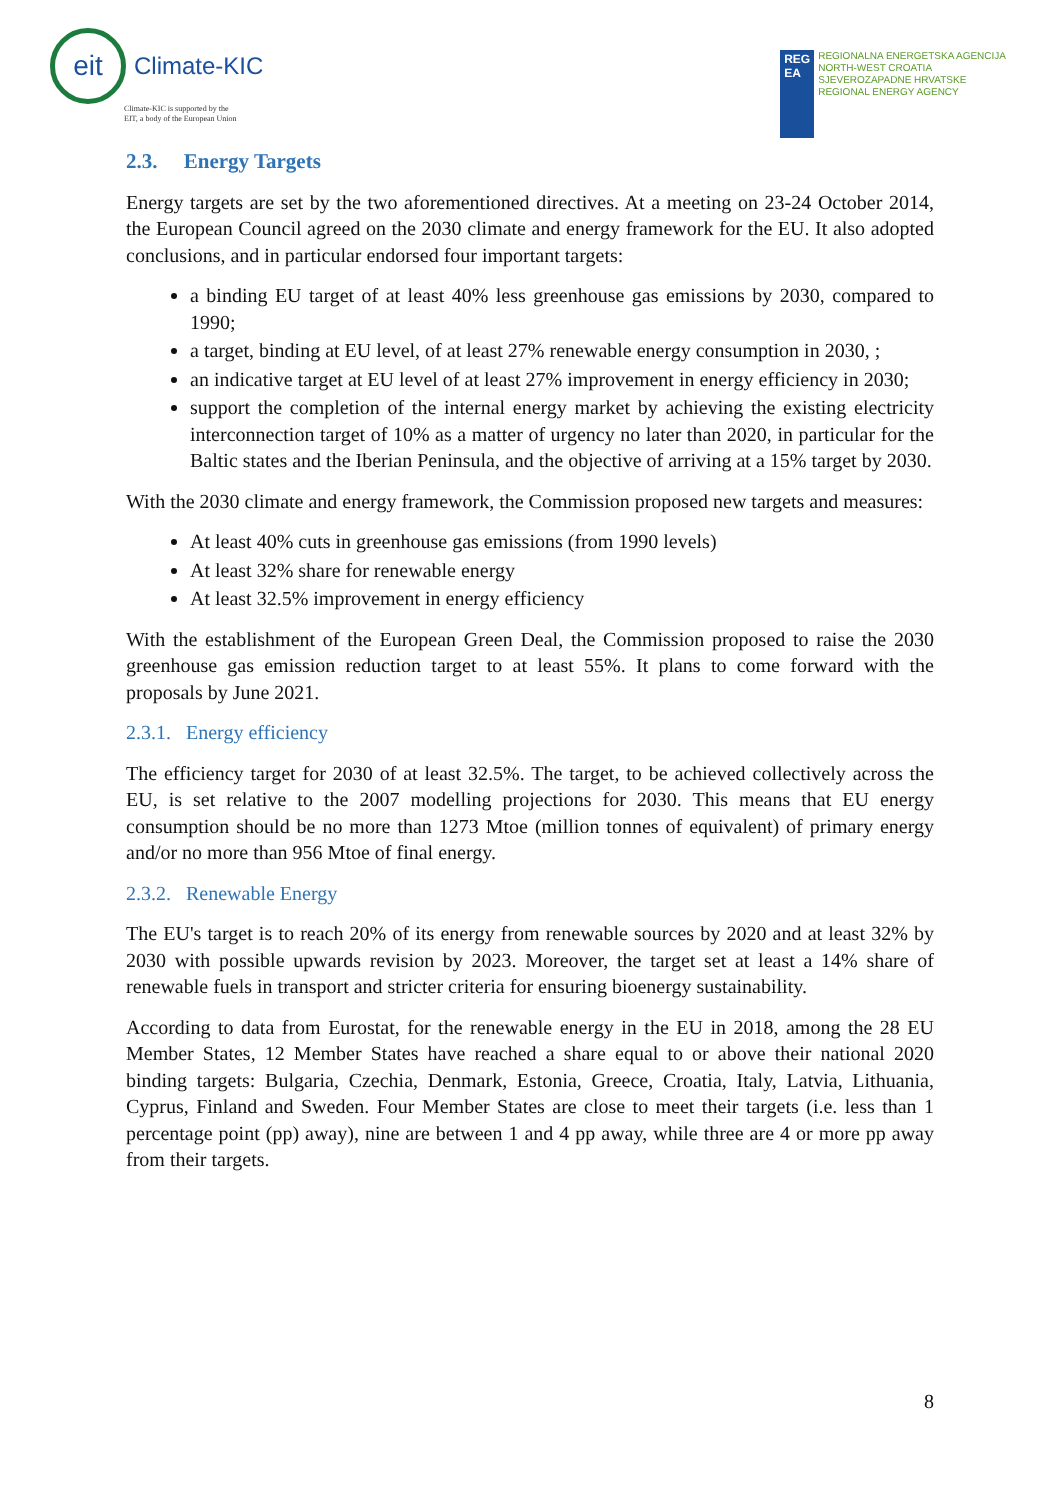eit
Climate-KIC
Climate-KIC is supported by the
EIT, a body of the European Union
REG
EA
REGIONALNA ENERGETSKA AGENCIJA
NORTH-WEST CROATIA
SJEVEROZAPADNE HRVATSKE
REGIONAL ENERGY AGENCY
2.3. Energy Targets
Energy targets are set by the two aforementioned directives. At a meeting on 23-24 October 2014, the European Council agreed on the 2030 climate and energy framework for the EU. It also adopted conclusions, and in particular endorsed four important targets:
a binding EU target of at least 40% less greenhouse gas emissions by 2030, compared to 1990;
a target, binding at EU level, of at least 27% renewable energy consumption in 2030, ;
an indicative target at EU level of at least 27% improvement in energy efficiency in 2030;
support the completion of the internal energy market by achieving the existing electricity interconnection target of 10% as a matter of urgency no later than 2020, in particular for the Baltic states and the Iberian Peninsula, and the objective of arriving at a 15% target by 2030.
With the 2030 climate and energy framework, the Commission proposed new targets and measures:
At least 40% cuts in greenhouse gas emissions (from 1990 levels)
At least 32% share for renewable energy
At least 32.5% improvement in energy efficiency
With the establishment of the European Green Deal, the Commission proposed to raise the 2030 greenhouse gas emission reduction target to at least 55%. It plans to come forward with the proposals by June 2021.
2.3.1. Energy efficiency
The efficiency target for 2030 of at least 32.5%. The target, to be achieved collectively across the EU, is set relative to the 2007 modelling projections for 2030. This means that EU energy consumption should be no more than 1273 Mtoe (million tonnes of equivalent) of primary energy and/or no more than 956 Mtoe of final energy.
2.3.2. Renewable Energy
The EU's target is to reach 20% of its energy from renewable sources by 2020 and at least 32% by 2030 with possible upwards revision by 2023. Moreover, the target set at least a 14% share of renewable fuels in transport and stricter criteria for ensuring bioenergy sustainability.
According to data from Eurostat, for the renewable energy in the EU in 2018, among the 28 EU Member States, 12 Member States have reached a share equal to or above their national 2020 binding targets: Bulgaria, Czechia, Denmark, Estonia, Greece, Croatia, Italy, Latvia, Lithuania, Cyprus, Finland and Sweden. Four Member States are close to meet their targets (i.e. less than 1 percentage point (pp) away), nine are between 1 and 4 pp away, while three are 4 or more pp away from their targets.
8